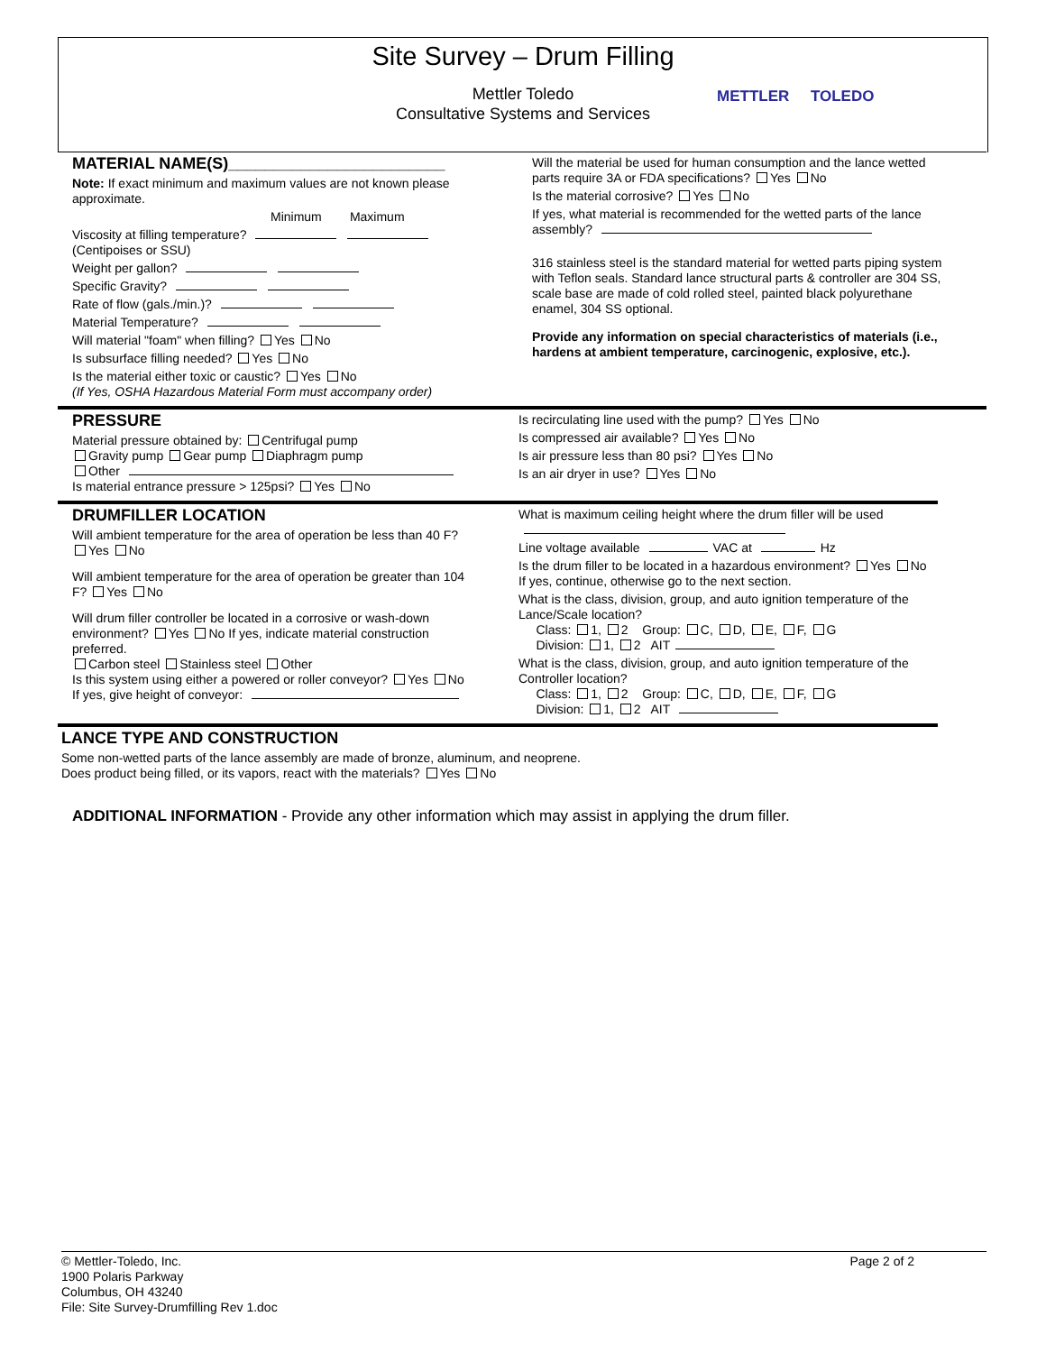Site Survey – Drum Filling
Mettler Toledo
Consultative Systems and Services
METTLER TOLEDO
MATERIAL NAME(S)________________________
Note: If exact minimum and maximum values are not known please approximate.
Minimum Maximum
Viscosity at filling temperature?
(Centipoises or SSU)
Weight per gallon?
Specific Gravity?
Rate of flow (gals./min.)?
Material Temperature?
Will material "foam" when filling? Yes No
Is subsurface filling needed? Yes No
Is the material either toxic or caustic? Yes No
(If Yes, OSHA Hazardous Material Form must accompany order)
Will the material be used for human consumption and the lance wetted parts require 3A or FDA specifications? Yes No
Is the material corrosive? Yes No
If yes, what material is recommended for the wetted parts of the lance assembly?
316 stainless steel is the standard material for wetted parts piping system with Teflon seals. Standard lance structural parts & controller are 304 SS, scale base are made of cold rolled steel, painted black polyurethane enamel, 304 SS optional.
Provide any information on special characteristics of materials (i.e., hardens at ambient temperature, carcinogenic, explosive, etc.).
PRESSURE
Material pressure obtained by: Centrifugal pump
Gravity pump Gear pump Diaphragm pump
Other
Is material entrance pressure > 125psi? Yes No
Is recirculating line used with the pump? Yes No
Is compressed air available? Yes No
Is air pressure less than 80 psi? Yes No
Is an air dryer in use? Yes No
DRUMFILLER LOCATION
Will ambient temperature for the area of operation be less than 40 F?
Yes No
Will ambient temperature for the area of operation be greater than 104 F? Yes No
Will drum filler controller be located in a corrosive or wash-down environment? Yes No If yes, indicate material construction preferred.
Carbon steel Stainless steel Other
Is this system using either a powered or roller conveyor? Yes No
If yes, give height of conveyor:
What is maximum ceiling height where the drum filler will be used
Line voltage available VAC at Hz
Is the drum filler to be located in a hazardous environment? Yes No
If yes, continue, otherwise go to the next section.
What is the class, division, group, and auto ignition temperature of the Lance/Scale location?
Class: 1, 2 Group: C, D, E, F, G
Division: 1, 2 AIT
What is the class, division, group, and auto ignition temperature of the Controller location?
Class: 1, 2 Group: C, D, E, F, G
Division: 1, 2 AIT
LANCE TYPE AND CONSTRUCTION
Some non-wetted parts of the lance assembly are made of bronze, aluminum, and neoprene.
Does product being filled, or its vapors, react with the materials? Yes No
ADDITIONAL INFORMATION - Provide any other information which may assist in applying the drum filler.
© Mettler-Toledo, Inc.
1900 Polaris Parkway
Columbus, OH 43240
File: Site Survey-Drumfilling Rev 1.doc
Page 2 of 2